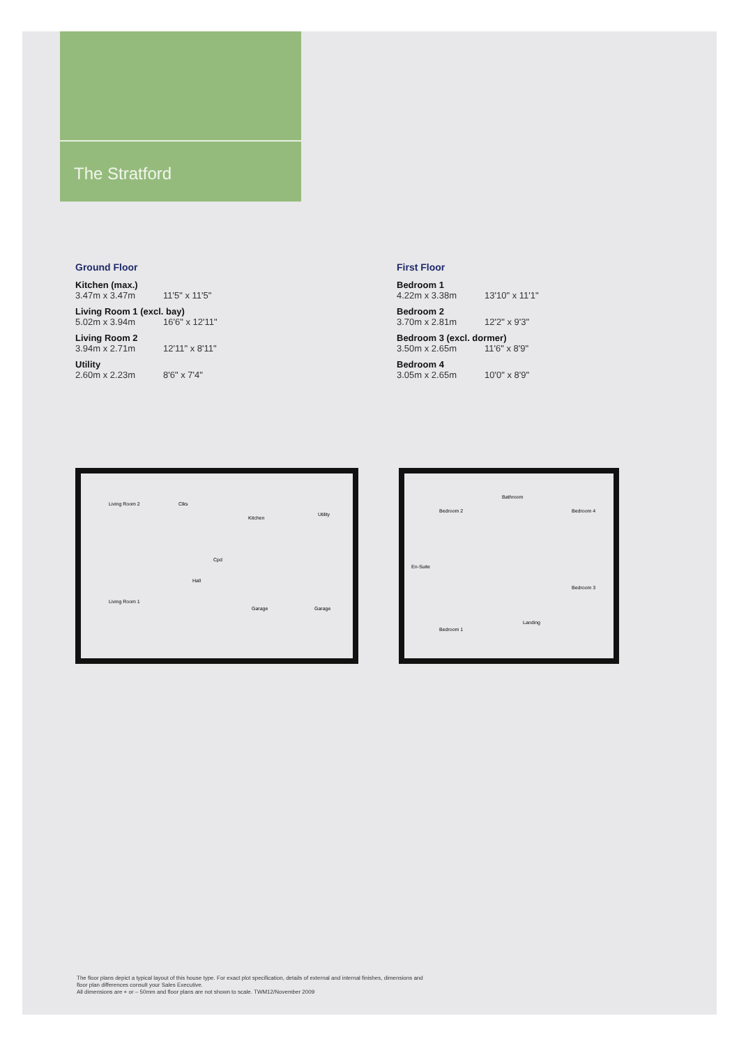The Stratford
Ground Floor
Kitchen (max.)
| 3.47m x 3.47m | 11'5" x 11'5" |
Living Room 1 (excl. bay)
| 5.02m x 3.94m | 16'6" x 12'11" |
Living Room 2
| 3.94m x 2.71m | 12'11" x 8'11" |
Utility
| 2.60m x 2.23m | 8'6" x 7'4" |
First Floor
Bedroom 1
| 4.22m x 3.38m | 13'10" x 11'1" |
Bedroom 2
| 3.70m x 2.81m | 12'2" x 9'3" |
Bedroom 3 (excl. dormer)
| 3.50m x 2.65m | 11'6" x 8'9" |
Bedroom 4
| 3.05m x 2.65m | 10'0" x 8'9" |
Living Room 2 Clks
Kitchen
Utility
Cpd
Hall
Living Room 1
Garage Garage
Bedroom 2
Bathroom
Bedroom 4
En-Suite
Bedroom 3
Landing
Bedroom 1
The floor plans depict a typical layout of this house type. For exact plot specification, details of external and internal finishes, dimensions and floor plan differences consult your Sales Executive.
All dimensions are + or – 50mm and floor plans are not shown to scale. TWM12/November 2009